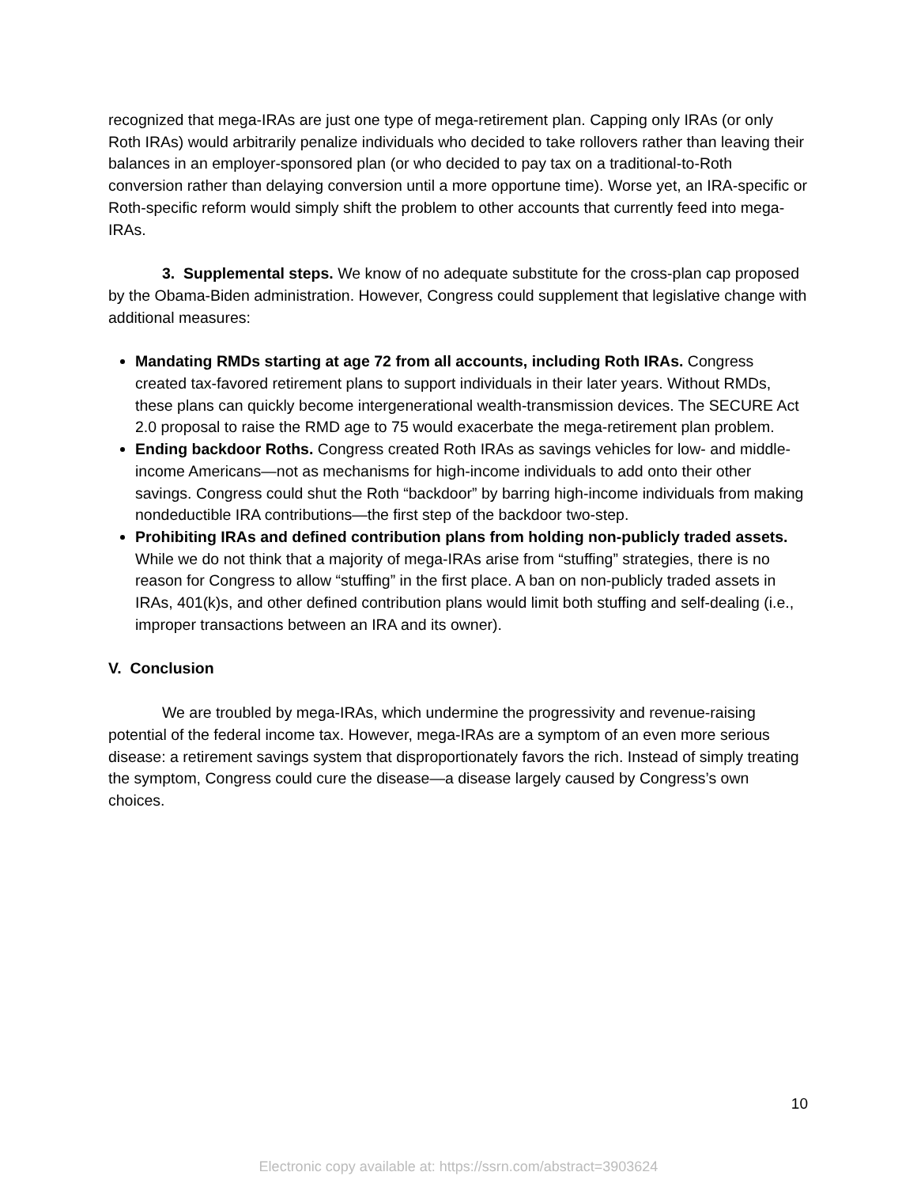recognized that mega-IRAs are just one type of mega-retirement plan. Capping only IRAs (or only Roth IRAs) would arbitrarily penalize individuals who decided to take rollovers rather than leaving their balances in an employer-sponsored plan (or who decided to pay tax on a traditional-to-Roth conversion rather than delaying conversion until a more opportune time). Worse yet, an IRA-specific or Roth-specific reform would simply shift the problem to other accounts that currently feed into mega-IRAs.
3. Supplemental steps. We know of no adequate substitute for the cross-plan cap proposed by the Obama-Biden administration. However, Congress could supplement that legislative change with additional measures:
Mandating RMDs starting at age 72 from all accounts, including Roth IRAs. Congress created tax-favored retirement plans to support individuals in their later years. Without RMDs, these plans can quickly become intergenerational wealth-transmission devices. The SECURE Act 2.0 proposal to raise the RMD age to 75 would exacerbate the mega-retirement plan problem.
Ending backdoor Roths. Congress created Roth IRAs as savings vehicles for low- and middle-income Americans—not as mechanisms for high-income individuals to add onto their other savings. Congress could shut the Roth “backdoor” by barring high-income individuals from making nondeductible IRA contributions—the first step of the backdoor two-step.
Prohibiting IRAs and defined contribution plans from holding non-publicly traded assets. While we do not think that a majority of mega-IRAs arise from “stuffing” strategies, there is no reason for Congress to allow “stuffing” in the first place. A ban on non-publicly traded assets in IRAs, 401(k)s, and other defined contribution plans would limit both stuffing and self-dealing (i.e., improper transactions between an IRA and its owner).
V. Conclusion
We are troubled by mega-IRAs, which undermine the progressivity and revenue-raising potential of the federal income tax. However, mega-IRAs are a symptom of an even more serious disease: a retirement savings system that disproportionately favors the rich. Instead of simply treating the symptom, Congress could cure the disease—a disease largely caused by Congress’s own choices.
10
Electronic copy available at: https://ssrn.com/abstract=3903624